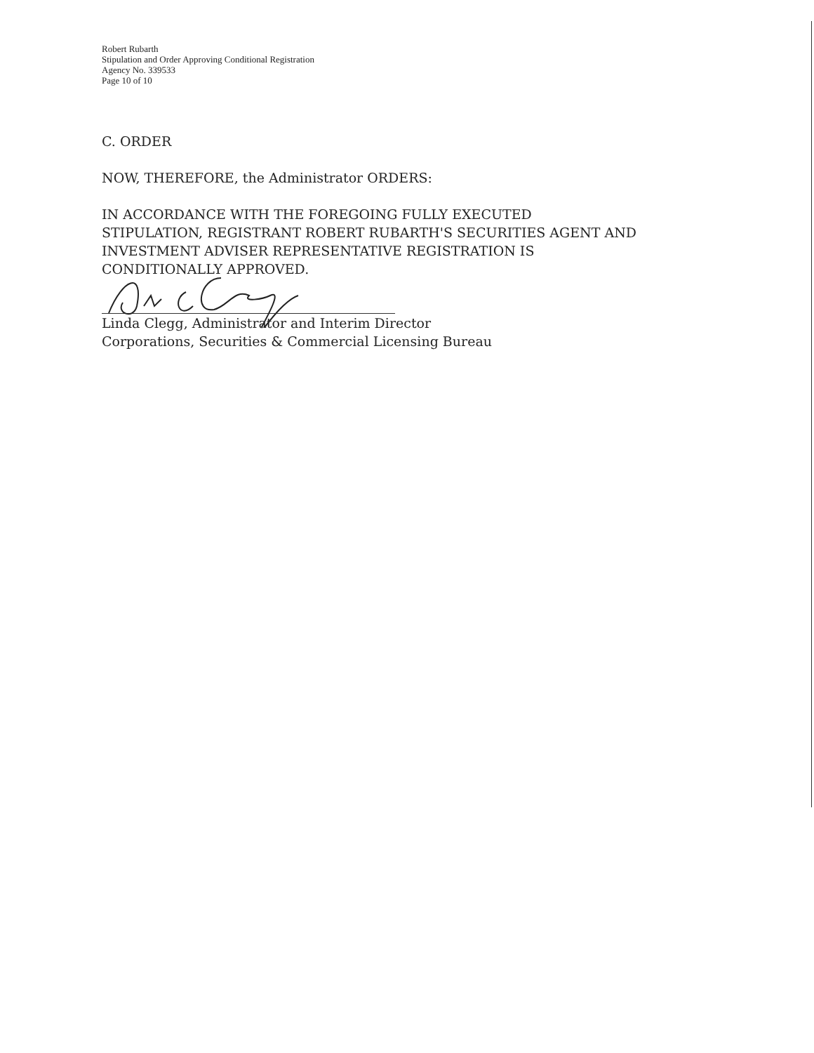Robert Rubarth
Stipulation and Order Approving Conditional Registration
Agency No. 339533
Page 10 of 10
C. ORDER
NOW, THEREFORE, the Administrator ORDERS:
IN ACCORDANCE WITH THE FOREGOING FULLY EXECUTED
STIPULATION, REGISTRANT ROBERT RUBARTH'S SECURITIES AGENT AND
INVESTMENT ADVISER REPRESENTATIVE REGISTRATION IS
CONDITIONALLY APPROVED.
Linda Clegg, Administrator and Interim Director
Corporations, Securities & Commercial Licensing Bureau